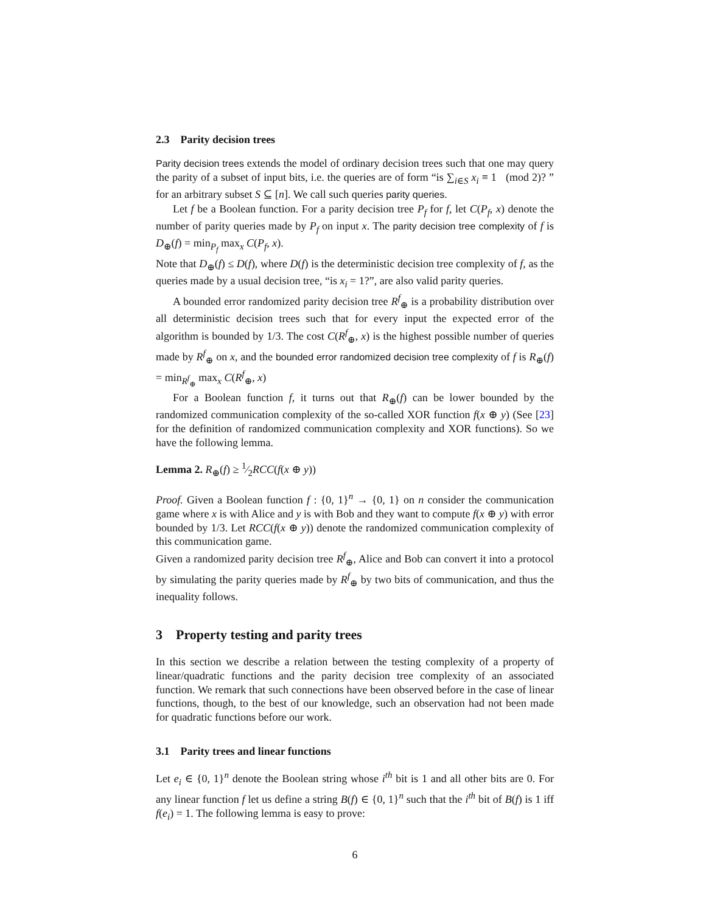2.3 Parity decision trees
Parity decision trees extends the model of ordinary decision trees such that one may query the parity of a subset of input bits, i.e. the queries are of form “is ∑<sub>i∈S</sub> x<sub>i</sub> ≡ 1 (mod 2)? ” for an arbitrary subset S ⊆ [n]. We call such queries parity queries.
Let f be a Boolean function. For a parity decision tree P<sub>f</sub> for f, let C(P<sub>f</sub>, x) denote the number of parity queries made by P<sub>f</sub> on input x. The parity decision tree complexity of f is D<sub>⊕</sub>(f) = min<sub>P<sub>f</sub></sub> max<sub>x</sub> C(P<sub>f</sub>, x).
Note that D<sub>⊕</sub>(f) ≤ D(f), where D(f) is the deterministic decision tree complexity of f, as the queries made by a usual decision tree, “is x<sub>i</sub> = 1?”, are also valid parity queries.
A bounded error randomized parity decision tree R<sup>f</sup><sub>⊕</sub> is a probability distribution over all deterministic decision trees such that for every input the expected error of the algorithm is bounded by 1/3. The cost C(R<sup>f</sup><sub>⊕</sub>, x) is the highest possible number of queries made by R<sup>f</sup><sub>⊕</sub> on x, and the bounded error randomized decision tree complexity of f is R<sub>⊕</sub>(f) = min<sub>R<sup>f</sup><sub>⊕</sub></sub> max<sub>x</sub> C(R<sup>f</sup><sub>⊕</sub>, x)
For a Boolean function f, it turns out that R<sub>⊕</sub>(f) can be lower bounded by the randomized communication complexity of the so-called XOR function f(x ⊕ y) (See [23] for the definition of randomized communication complexity and XOR functions). So we have the following lemma.
Lemma 2. R<sub>⊕</sub>(f) ≥ 1⁄2RCC(f(x ⊕ y))
Proof. Given a Boolean function f : {0, 1}<sup>n</sup> → {0, 1} on n consider the communication game where x is with Alice and y is with Bob and they want to compute f(x ⊕ y) with error bounded by 1/3. Let RCC(f(x ⊕ y)) denote the randomized communication complexity of this communication game.
Given a randomized parity decision tree R<sup>f</sup><sub>⊕</sub>, Alice and Bob can convert it into a protocol by simulating the parity queries made by R<sup>f</sup><sub>⊕</sub> by two bits of communication, and thus the inequality follows.
3 Property testing and parity trees
In this section we describe a relation between the testing complexity of a property of linear/quadratic functions and the parity decision tree complexity of an associated function. We remark that such connections have been observed before in the case of linear functions, though, to the best of our knowledge, such an observation had not been made for quadratic functions before our work.
3.1 Parity trees and linear functions
Let e<sub>i</sub> ∈ {0, 1}<sup>n</sup> denote the Boolean string whose i<sup>th</sup> bit is 1 and all other bits are 0. For any linear function f let us define a string B(f) ∈ {0, 1}<sup>n</sup> such that the i<sup>th</sup> bit of B(f) is 1 iff f(e<sub>i</sub>) = 1. The following lemma is easy to prove:
6